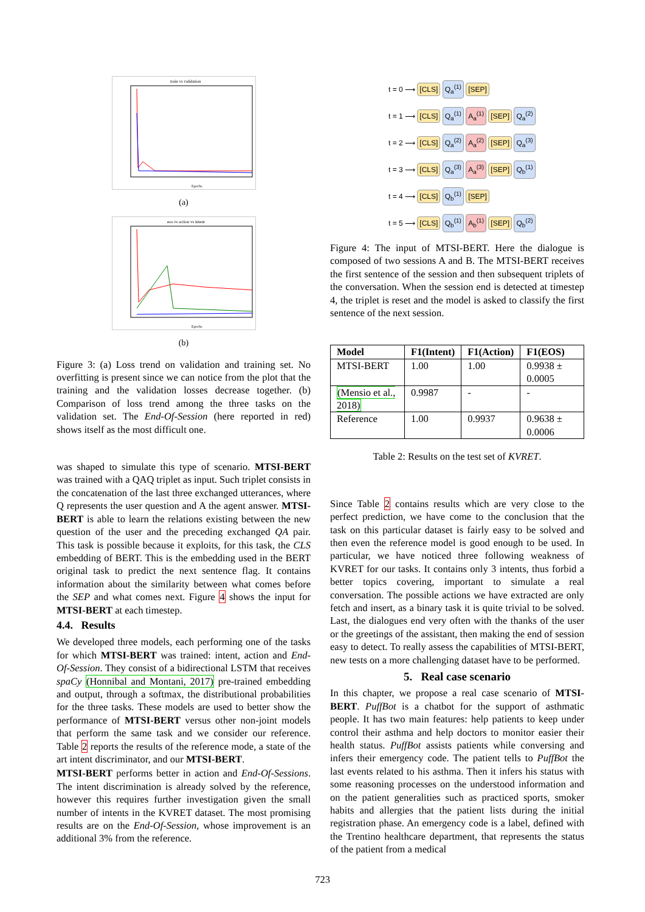train vs validation
Epochs
(a)
eos vs action vs intent
Epochs
(b)
Figure 3: (a) Loss trend on validation and training set. No overfitting is present since we can notice from the plot that the training and the validation losses decrease together. (b) Comparison of loss trend among the three tasks on the validation set. The End-Of-Session (here reported in red) shows itself as the most difficult one.
was shaped to simulate this type of scenario. MTSI-BERT was trained with a QAQ triplet as input. Such triplet consists in the concatenation of the last three exchanged utterances, where Q represents the user question and A the agent answer. MTSI-BERT is able to learn the relations existing between the new question of the user and the preceding exchanged QA pair. This task is possible because it exploits, for this task, the CLS embedding of BERT. This is the embedding used in the BERT original task to predict the next sentence flag. It contains information about the similarity between what comes before the SEP and what comes next. Figure 4 shows the input for MTSI-BERT at each timestep.
4.4. Results
We developed three models, each performing one of the tasks for which MTSI-BERT was trained: intent, action and End-Of-Session. They consist of a bidirectional LSTM that receives spaCy (Honnibal and Montani, 2017) pre-trained embedding and output, through a softmax, the distributional probabilities for the three tasks. These models are used to better show the performance of MTSI-BERT versus other non-joint models that perform the same task and we consider our reference. Table 2 reports the results of the reference mode, a state of the art intent discriminator, and our MTSI-BERT.
MTSI-BERT performs better in action and End-Of-Sessions. The intent discrimination is already solved by the reference, however this requires further investigation given the small number of intents in the KVRET dataset. The most promising results are on the End-Of-Session, whose improvement is an additional 3% from the reference.
t = 0 ⟶ [CLS] Q<sub>a</sub><sup>(1)</sup> [SEP]
t = 1 ⟶ [CLS] Q<sub>a</sub><sup>(1)</sup> A<sub>a</sub><sup>(1)</sup> [SEP] Q<sub>a</sub><sup>(2)</sup>
t = 2 ⟶ [CLS] Q<sub>a</sub><sup>(2)</sup> A<sub>a</sub><sup>(2)</sup> [SEP] Q<sub>a</sub><sup>(3)</sup>
t = 3 ⟶ [CLS] Q<sub>a</sub><sup>(3)</sup> A<sub>a</sub><sup>(3)</sup> [SEP] Q<sub>b</sub><sup>(1)</sup>
t = 4 ⟶ [CLS] Q<sub>b</sub><sup>(1)</sup> [SEP]
t = 5 ⟶ [CLS] Q<sub>b</sub><sup>(1)</sup> A<sub>b</sub><sup>(1)</sup> [SEP] Q<sub>b</sub><sup>(2)</sup>
Figure 4: The input of MTSI-BERT. Here the dialogue is composed of two sessions A and B. The MTSI-BERT receives the first sentence of the session and then subsequent triplets of the conversation. When the session end is detected at timestep 4, the triplet is reset and the model is asked to classify the first sentence of the next session.
| Model | F1(Intent) | F1(Action) | F1(EOS) |
| --- | --- | --- | --- |
| MTSI-BERT | 1.00 | 1.00 | 0.9938 ± 0.0005 |
| (Mensio et al., 2018) | 0.9987 | - | - |
| Reference | 1.00 | 0.9937 | 0.9638 ± 0.0006 |
Table 2: Results on the test set of KVRET.
Since Table 2 contains results which are very close to the perfect prediction, we have come to the conclusion that the task on this particular dataset is fairly easy to be solved and then even the reference model is good enough to be used. In particular, we have noticed three following weakness of KVRET for our tasks. It contains only 3 intents, thus forbid a better topics covering, important to simulate a real conversation. The possible actions we have extracted are only fetch and insert, as a binary task it is quite trivial to be solved. Last, the dialogues end very often with the thanks of the user or the greetings of the assistant, then making the end of session easy to detect. To really assess the capabilities of MTSI-BERT, new tests on a more challenging dataset have to be performed.
5. Real case scenario
In this chapter, we propose a real case scenario of MTSI-BERT. PuffBot is a chatbot for the support of asthmatic people. It has two main features: help patients to keep under control their asthma and help doctors to monitor easier their health status. PuffBot assists patients while conversing and infers their emergency code. The patient tells to PuffBot the last events related to his asthma. Then it infers his status with some reasoning processes on the understood information and on the patient generalities such as practiced sports, smoker habits and allergies that the patient lists during the initial registration phase. An emergency code is a label, defined with the Trentino healthcare department, that represents the status of the patient from a medical
723